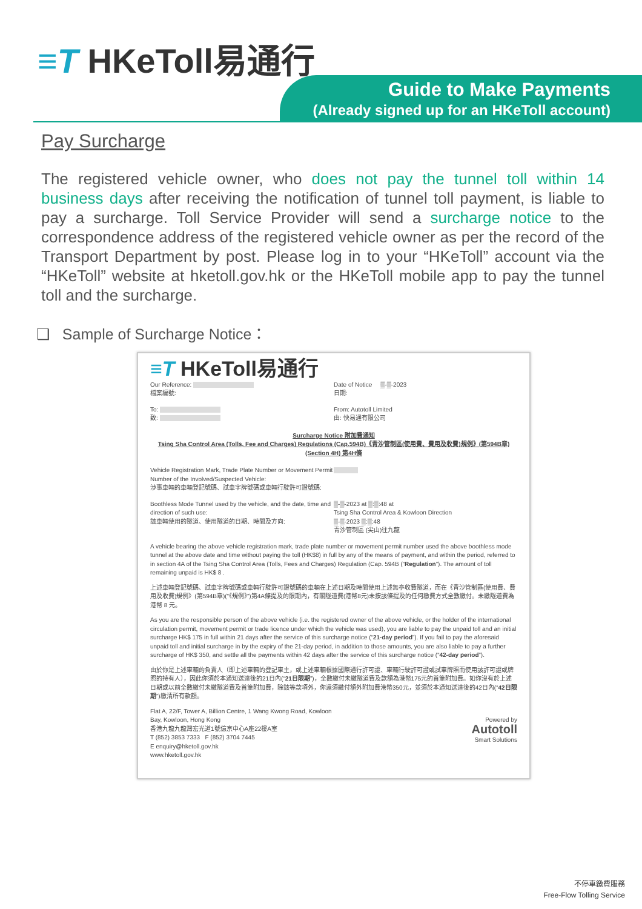≡T HKeToll易通行
Guide to Make Payments
(Already signed up for an HKeToll account)
Pay Surcharge
The registered vehicle owner, who does not pay the tunnel toll within 14 business days after receiving the notification of tunnel toll payment, is liable to pay a surcharge. Toll Service Provider will send a surcharge notice to the correspondence address of the registered vehicle owner as per the record of the Transport Department by post. Please log in to your “HKeToll” account via the “HKeToll” website at hketoll.gov.hk or the HKeToll mobile app to pay the tunnel toll and the surcharge.
❑ Sample of Surcharge Notice：
≡T HKeToll易通行
Our Reference:
檔案編號:
Date of Notice ▒-▒-2023
日期:
To:
致:
From: Autotoll Limited
由: 快易通有限公司
Surcharge Notice 附加費通知
Tsing Sha Control Area (Tolls, Fee and Charges) Regulations (Cap.594B)《青沙管制區(使用費、費用及收費)規例》(第594B章)
(Section 4H) 第4H條
Vehicle Registration Mark, Trade Plate Number or Movement Permit Number of the Involved/Suspected Vehicle:
涉事車輛的車輛登記號碼、試車字牌號碼或車輛行駛許可證號碼:
Boothless Mode Tunnel used by the vehicle, and the date, time and direction of such use:
該車輛使用的隧道、使用隧道的日期、時間及方向:
▒-▒-2023 at ▒:▒:48 at
Tsing Sha Control Area & Kowloon Direction
▒-▒-2023 ▒:▒:48
青沙管制區 (尖山)往九龍
A vehicle bearing the above vehicle registration mark, trade plate number or movement permit number used the above boothless mode tunnel at the above date and time without paying the toll (HK$8) in full by any of the means of payment, and within the period, referred to in section 4A of the Tsing Sha Control Area (Tolls, Fees and Charges) Regulation (Cap. 594B (“Regulation”). The amount of toll remaining unpaid is HK$ 8 .
上述車輛登記號碼、試車字牌號碼或車輛行駛許可證號碼的車輛在上述日期及時間使用上述無亭收費隧道，而在《青沙管制區(使用費、費用及收費)規例》(第594B章)(“《規例》”)第4A條提及的限期內，有關隧道費(港幣8元)未按該條提及的任何繳費方式全數繳付。未繳隧道費為港幣 8 元。
As you are the responsible person of the above vehicle (i.e. the registered owner of the above vehicle, or the holder of the international circulation permit, movement permit or trade licence under which the vehicle was used), you are liable to pay the unpaid toll and an initial surcharge HK$ 175 in full within 21 days after the service of this surcharge notice (“21-day period”). If you fail to pay the aforesaid unpaid toll and initial surcharge in by the expiry of the 21-day period, in addition to those amounts, you are also liable to pay a further surcharge of HK$ 350, and settle all the payments within 42 days after the service of this surcharge notice (“42-day period”).
由於你是上述車輛的負責人（即上述車輛的登記車主，或上述車輛根據國際通行許可證、車輛行駛許可證或試車牌照而使用該許可證或牌照的持有人），因此你須於本通知送達後的21日內(“21日限期”)，全數繳付未繳隧道費及款額為港幣175元的首筆附加費。如你沒有於上述日期或以前全數繳付未繳隧道費及首筆附加費，除該等款項外，你還須繳付額外附加費港幣350元，並須於本通知送達後的42日內(“42日限期”)繳清所有款額。
Flat A, 22/F, Tower A, Billion Centre, 1 Wang Kwong Road, Kowloon Bay, Kowloon, Hong Kong
香港九龍九龍灣宏光道1號億京中心A座22樓A室
T (852) 3853 7333 F (852) 3704 7445
E enquiry@hketoll.gov.hk
www.hketoll.gov.hk
Powered by
Autotoll
Smart Solutions
不停車繳費服務
Free-Flow Tolling Service